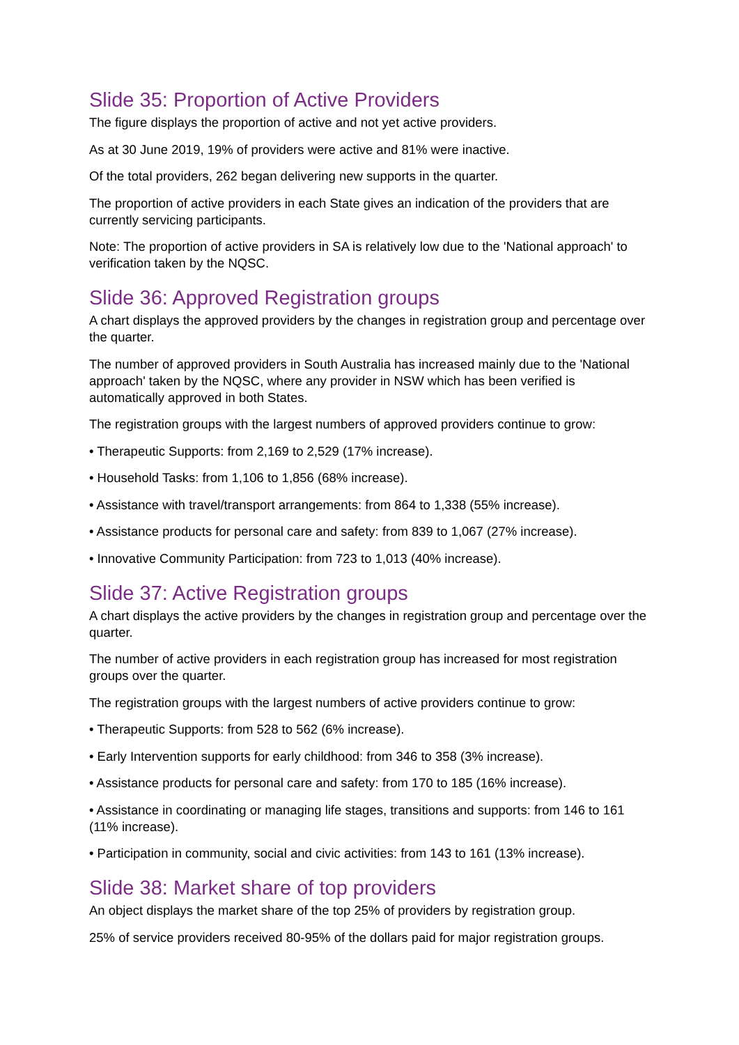Slide 35: Proportion of Active Providers
The figure displays the proportion of active and not yet active providers.
As at 30 June 2019, 19% of providers were active and 81% were inactive.
Of the total providers, 262 began delivering new supports in the quarter.
The proportion of active providers in each State gives an indication of the providers that are currently servicing participants.
Note: The proportion of active providers in SA is relatively low due to the 'National approach' to verification taken by the NQSC.
Slide 36: Approved Registration groups
A chart displays the approved providers by the changes in registration group and percentage over the quarter.
The number of approved providers in South Australia has increased mainly due to the 'National approach' taken by the NQSC, where any provider in NSW which has been verified is automatically approved in both States.
The registration groups with the largest numbers of approved providers continue to grow:
• Therapeutic Supports: from 2,169 to 2,529 (17% increase).
• Household Tasks: from 1,106 to 1,856 (68% increase).
• Assistance with travel/transport arrangements: from 864 to 1,338 (55% increase).
• Assistance products for personal care and safety: from 839 to 1,067 (27% increase).
• Innovative Community Participation: from 723 to 1,013 (40% increase).
Slide 37: Active Registration groups
A chart displays the active providers by the changes in registration group and percentage over the quarter.
The number of active providers in each registration group has increased for most registration groups over the quarter.
The registration groups with the largest numbers of active providers continue to grow:
• Therapeutic Supports: from 528 to 562 (6% increase).
• Early Intervention supports for early childhood: from 346 to 358 (3% increase).
• Assistance products for personal care and safety: from 170 to 185 (16% increase).
• Assistance in coordinating or managing life stages, transitions and supports: from 146 to 161 (11% increase).
• Participation in community, social and civic activities: from 143 to 161 (13% increase).
Slide 38: Market share of top providers
An object displays the market share of the top 25% of providers by registration group.
25% of service providers received 80-95% of the dollars paid for major registration groups.